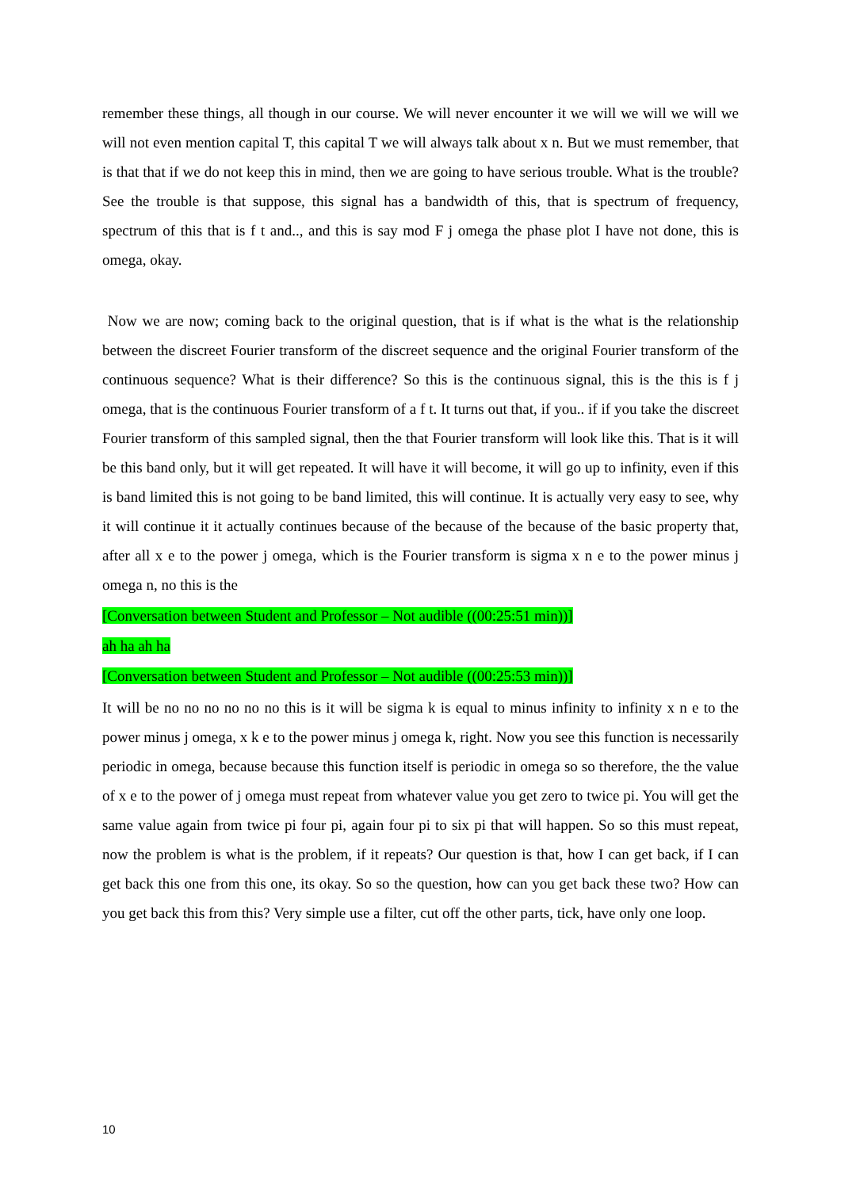remember these things, all though in our course. We will never encounter it we will we will we will we will not even mention capital T, this capital T we will always talk about x n. But we must remember, that is that that if we do not keep this in mind, then we are going to have serious trouble. What is the trouble? See the trouble is that suppose, this signal has a bandwidth of this, that is spectrum of frequency, spectrum of this that is f t and.., and this is say mod F j omega the phase plot I have not done, this is omega, okay.
Now we are now; coming back to the original question, that is if what is the what is the relationship between the discreet Fourier transform of the discreet sequence and the original Fourier transform of the continuous sequence? What is their difference? So this is the continuous signal, this is the this is f j omega, that is the continuous Fourier transform of a f t. It turns out that, if you.. if if you take the discreet Fourier transform of this sampled signal, then the that Fourier transform will look like this. That is it will be this band only, but it will get repeated. It will have it will become, it will go up to infinity, even if this is band limited this is not going to be band limited, this will continue. It is actually very easy to see, why it will continue it it actually continues because of the because of the because of the basic property that, after all x e to the power j omega, which is the Fourier transform is sigma x n e to the power minus j omega n, no this is the
[Conversation between Student and Professor – Not audible ((00:25:51 min))]
ah ha ah ha
[Conversation between Student and Professor – Not audible ((00:25:53 min))]
It will be no no no no no no this is it will be sigma k is equal to minus infinity to infinity x n e to the power minus j omega, x k e to the power minus j omega k, right. Now you see this function is necessarily periodic in omega, because because this function itself is periodic in omega so so therefore, the the value of x e to the power of j omega must repeat from whatever value you get zero to twice pi. You will get the same value again from twice pi four pi, again four pi to six pi that will happen. So so this must repeat, now the problem is what is the problem, if it repeats? Our question is that, how I can get back, if I can get back this one from this one, its okay. So so the question, how can you get back these two? How can you get back this from this? Very simple use a filter, cut off the other parts, tick, have only one loop.
10